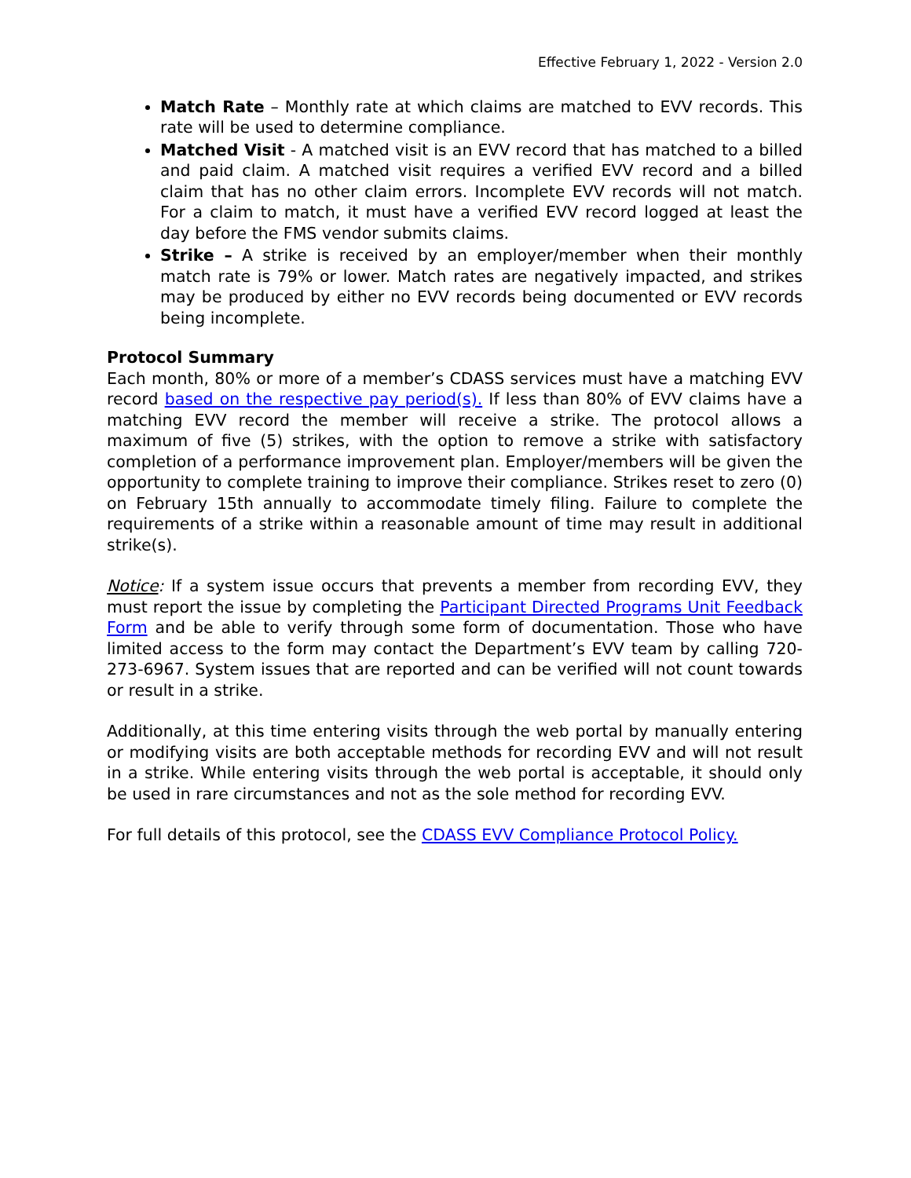Effective February 1, 2022 - Version 2.0
Match Rate – Monthly rate at which claims are matched to EVV records. This rate will be used to determine compliance.
Matched Visit - A matched visit is an EVV record that has matched to a billed and paid claim. A matched visit requires a verified EVV record and a billed claim that has no other claim errors. Incomplete EVV records will not match. For a claim to match, it must have a verified EVV record logged at least the day before the FMS vendor submits claims.
Strike – A strike is received by an employer/member when their monthly match rate is 79% or lower. Match rates are negatively impacted, and strikes may be produced by either no EVV records being documented or EVV records being incomplete.
Protocol Summary
Each month, 80% or more of a member’s CDASS services must have a matching EVV record based on the respective pay period(s). If less than 80% of EVV claims have a matching EVV record the member will receive a strike. The protocol allows a maximum of five (5) strikes, with the option to remove a strike with satisfactory completion of a performance improvement plan. Employer/members will be given the opportunity to complete training to improve their compliance. Strikes reset to zero (0) on February 15th annually to accommodate timely filing. Failure to complete the requirements of a strike within a reasonable amount of time may result in additional strike(s).
Notice: If a system issue occurs that prevents a member from recording EVV, they must report the issue by completing the Participant Directed Programs Unit Feedback Form and be able to verify through some form of documentation. Those who have limited access to the form may contact the Department’s EVV team by calling 720-273-6967. System issues that are reported and can be verified will not count towards or result in a strike.
Additionally, at this time entering visits through the web portal by manually entering or modifying visits are both acceptable methods for recording EVV and will not result in a strike. While entering visits through the web portal is acceptable, it should only be used in rare circumstances and not as the sole method for recording EVV.
For full details of this protocol, see the CDASS EVV Compliance Protocol Policy.